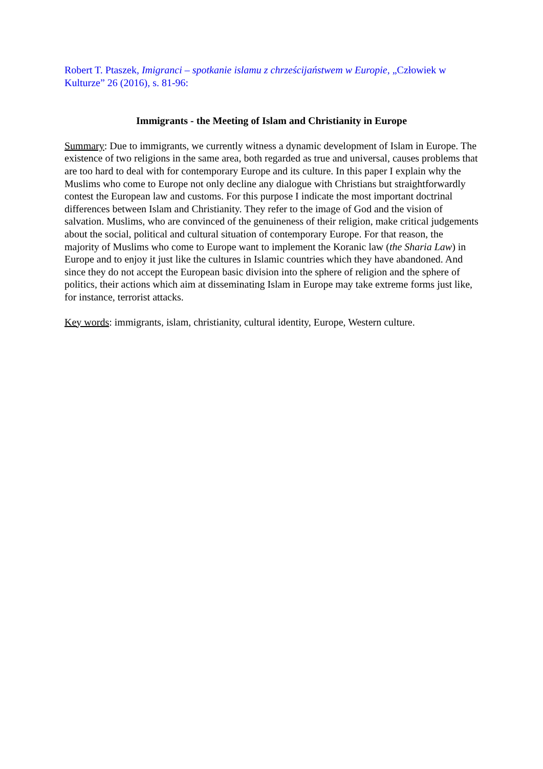Robert T. Ptaszek, Imigranci – spotkanie islamu z chrześcijaństwem w Europie, „Człowiek w Kulturze” 26 (2016), s. 81-96:
Immigrants - the Meeting of Islam and Christianity in Europe
Summary: Due to immigrants, we currently witness a dynamic development of Islam in Europe. The existence of two religions in the same area, both regarded as true and universal, causes problems that are too hard to deal with for contemporary Europe and its culture. In this paper I explain why the Muslims who come to Europe not only decline any dialogue with Christians but straightforwardly contest the European law and customs. For this purpose I indicate the most important doctrinal differences between Islam and Christianity. They refer to the image of God and the vision of salvation. Muslims, who are convinced of the genuineness of their religion, make critical judgements about the social, political and cultural situation of contemporary Europe. For that reason, the majority of Muslims who come to Europe want to implement the Koranic law (the Sharia Law) in Europe and to enjoy it just like the cultures in Islamic countries which they have abandoned. And since they do not accept the European basic division into the sphere of religion and the sphere of politics, their actions which aim at disseminating Islam in Europe may take extreme forms just like, for instance, terrorist attacks.
Key words: immigrants, islam, christianity, cultural identity, Europe, Western culture.